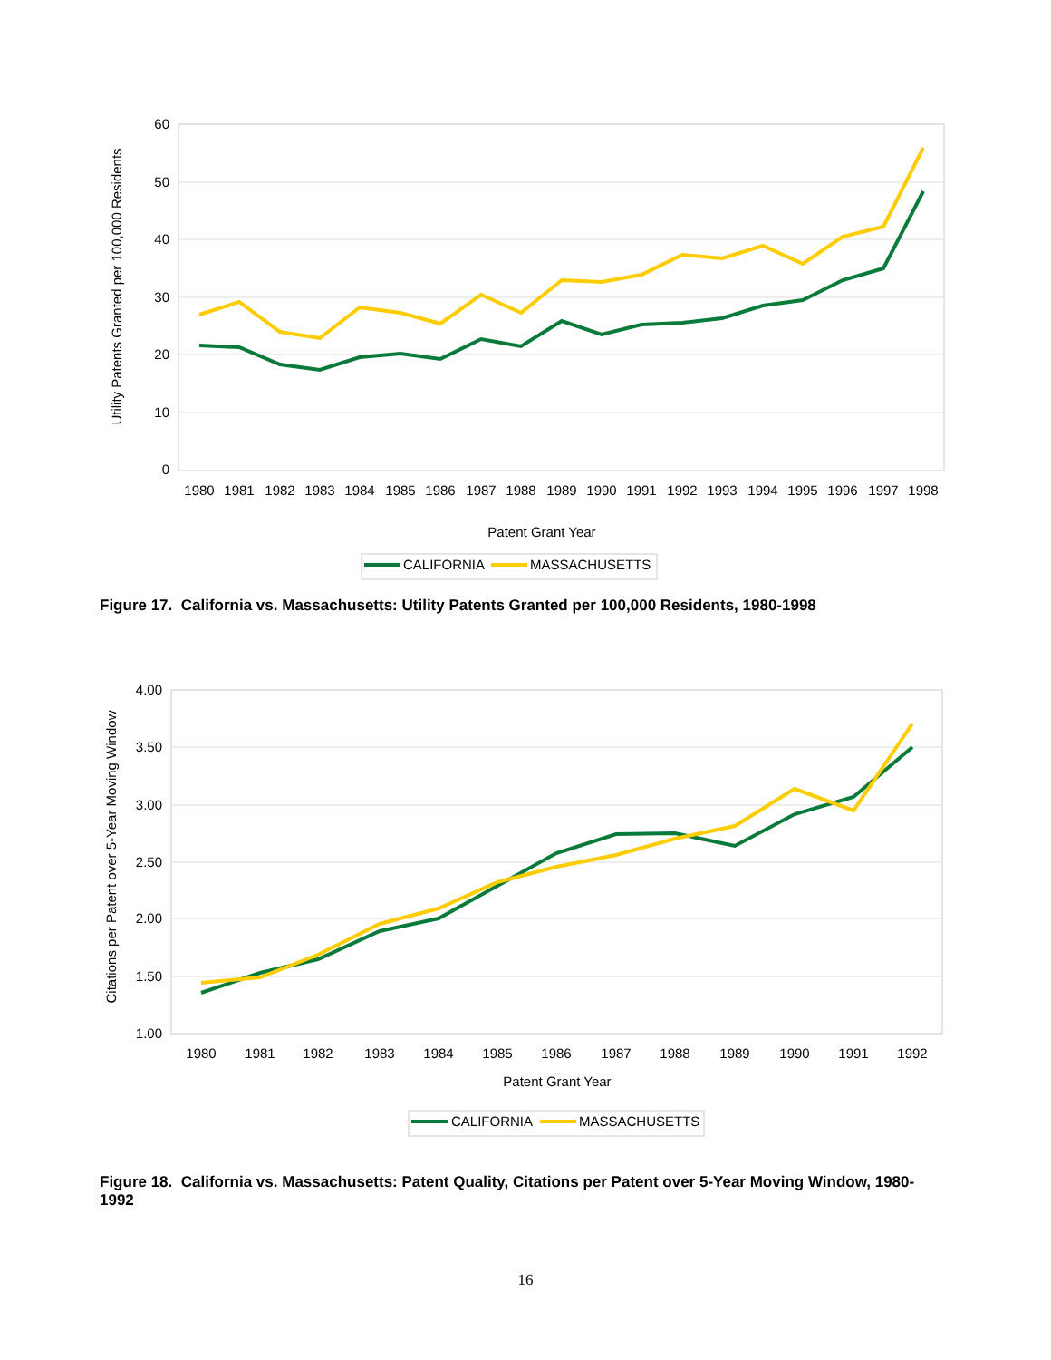60
50
40
30
20
10
0
Utility Patents Granted per 100,000 Residents
1980
1981
1982
1983
1984
1985
1986
1987
1988
1989
1990
1991
1992
1993
1994
1995
1996
1997
1998
Patent Grant Year
CALIFORNIA
MASSACHUSETTS
Figure 17. California vs. Massachusetts: Utility Patents Granted per 100,000 Residents, 1980-1998
4.00
3.50
3.00
2.50
2.00
1.50
1.00
Citations per Patent over 5-Year Moving Window
1980
1981
1982
1983
1984
1985
1986
1987
1988
1989
1990
1991
1992
Patent Grant Year
CALIFORNIA
MASSACHUSETTS
Figure 18. California vs. Massachusetts: Patent Quality, Citations per Patent over 5-Year Moving Window, 1980-1992
16